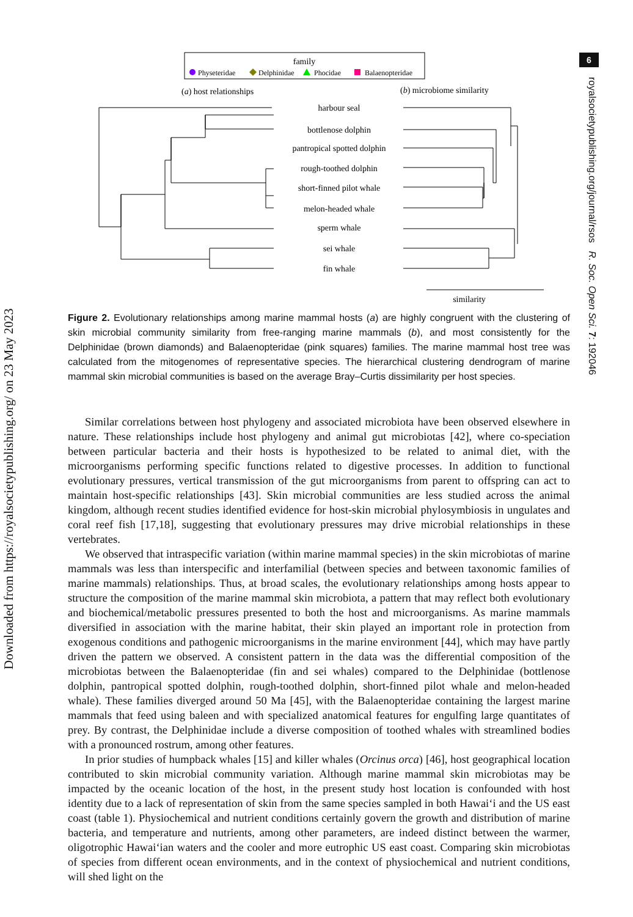Downloaded from https://royalsocietypublishing.org/ on 23 May 2023
6
royalsocietypublishing.org/journal/rsos R. Soc. Open Sci. 7: 192046
family
Physeteridae
Delphinidae
Phocidae
Balaenopteridae
(a) host relationships
(b) microbiome similarity
harbour seal
bottlenose dolphin
pantropical spotted dolphin
rough-toothed dolphin
short-finned pilot whale
melon-headed whale
sperm whale
sei whale
fin whale
similarity
Figure 2. Evolutionary relationships among marine mammal hosts (a) are highly congruent with the clustering of skin microbial community similarity from free-ranging marine mammals (b), and most consistently for the Delphinidae (brown diamonds) and Balaenopteridae (pink squares) families. The marine mammal host tree was calculated from the mitogenomes of representative species. The hierarchical clustering dendrogram of marine mammal skin microbial communities is based on the average Bray–Curtis dissimilarity per host species.
Similar correlations between host phylogeny and associated microbiota have been observed elsewhere in nature. These relationships include host phylogeny and animal gut microbiotas [42], where co-speciation between particular bacteria and their hosts is hypothesized to be related to animal diet, with the microorganisms performing specific functions related to digestive processes. In addition to functional evolutionary pressures, vertical transmission of the gut microorganisms from parent to offspring can act to maintain host-specific relationships [43]. Skin microbial communities are less studied across the animal kingdom, although recent studies identified evidence for host-skin microbial phylosymbiosis in ungulates and coral reef fish [17,18], suggesting that evolutionary pressures may drive microbial relationships in these vertebrates.
We observed that intraspecific variation (within marine mammal species) in the skin microbiotas of marine mammals was less than interspecific and interfamilial (between species and between taxonomic families of marine mammals) relationships. Thus, at broad scales, the evolutionary relationships among hosts appear to structure the composition of the marine mammal skin microbiota, a pattern that may reflect both evolutionary and biochemical/metabolic pressures presented to both the host and microorganisms. As marine mammals diversified in association with the marine habitat, their skin played an important role in protection from exogenous conditions and pathogenic microorganisms in the marine environment [44], which may have partly driven the pattern we observed. A consistent pattern in the data was the differential composition of the microbiotas between the Balaenopteridae (fin and sei whales) compared to the Delphinidae (bottlenose dolphin, pantropical spotted dolphin, rough-toothed dolphin, short-finned pilot whale and melon-headed whale). These families diverged around 50 Ma [45], with the Balaenopteridae containing the largest marine mammals that feed using baleen and with specialized anatomical features for engulfing large quantitates of prey. By contrast, the Delphinidae include a diverse composition of toothed whales with streamlined bodies with a pronounced rostrum, among other features.
In prior studies of humpback whales [15] and killer whales (Orcinus orca) [46], host geographical location contributed to skin microbial community variation. Although marine mammal skin microbiotas may be impacted by the oceanic location of the host, in the present study host location is confounded with host identity due to a lack of representation of skin from the same species sampled in both Hawai‘i and the US east coast (table 1). Physiochemical and nutrient conditions certainly govern the growth and distribution of marine bacteria, and temperature and nutrients, among other parameters, are indeed distinct between the warmer, oligotrophic Hawai‘ian waters and the cooler and more eutrophic US east coast. Comparing skin microbiotas of species from different ocean environments, and in the context of physiochemical and nutrient conditions, will shed light on the